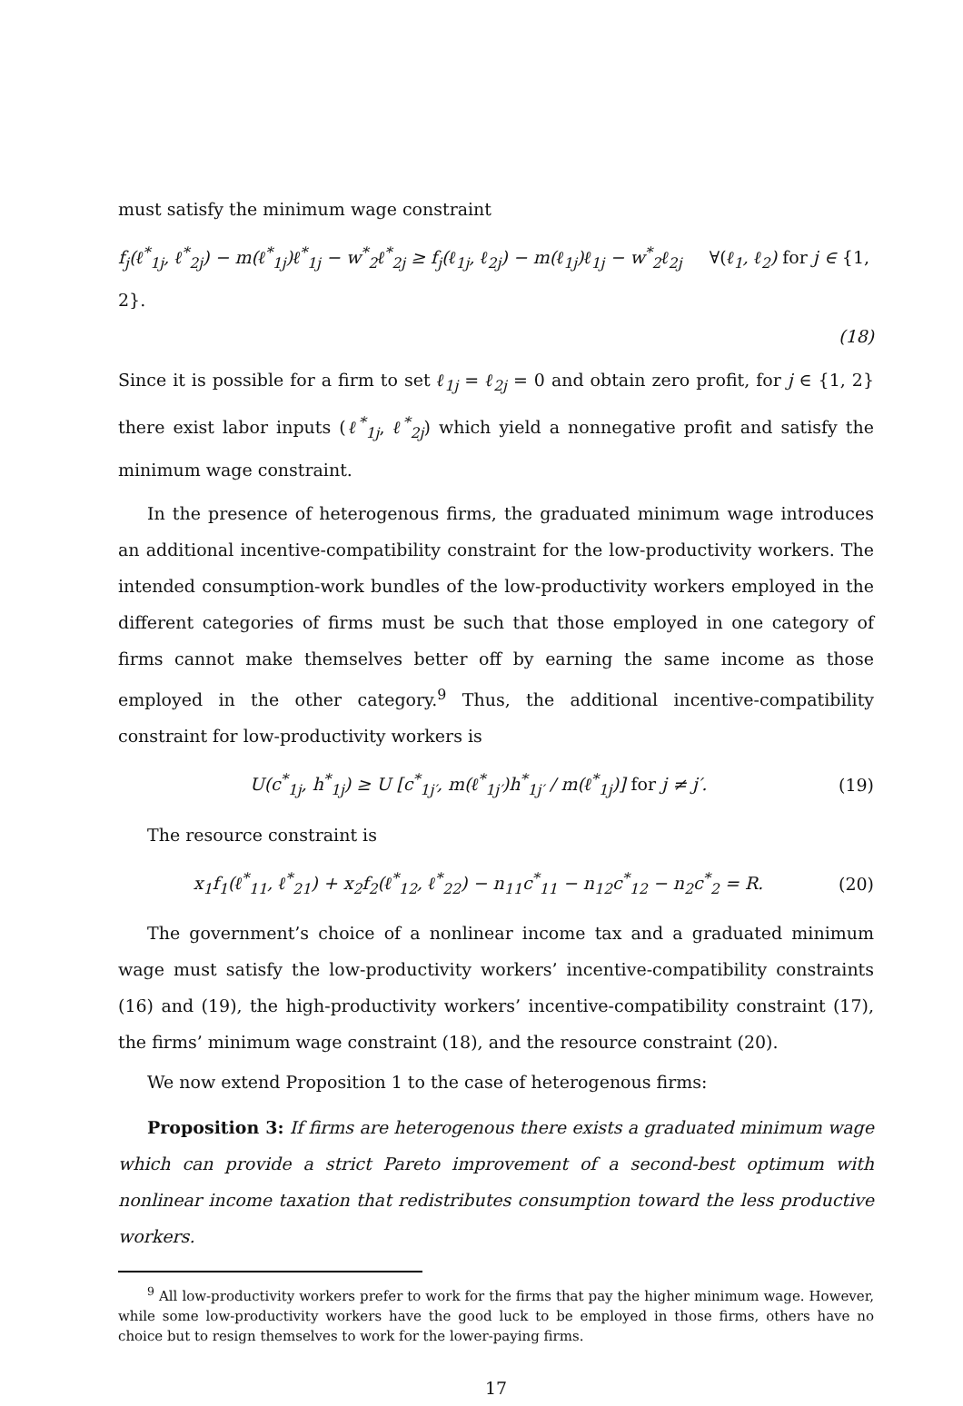must satisfy the minimum wage constraint
f<sub>j</sub>(ℓ<sup>*</sup><sub>1j</sub>, ℓ<sup>*</sup><sub>2j</sub>) − m(ℓ<sup>*</sup><sub>1j</sub>)ℓ<sup>*</sup><sub>1j</sub> − w<sup>*</sup><sub>2</sub>ℓ<sup>*</sup><sub>2j</sub> ≥ f<sub>j</sub>(ℓ<sub>1j</sub>, ℓ<sub>2j</sub>) − m(ℓ<sub>1j</sub>)ℓ<sub>1j</sub> − w<sup>*</sup><sub>2</sub>ℓ<sub>2j</sub> ∀(ℓ<sub>1</sub>, ℓ<sub>2</sub>) for j ∈ {1, 2}.
(18)
Since it is possible for a firm to set ℓ<sub>1j</sub> = ℓ<sub>2j</sub> = 0 and obtain zero profit, for j ∈ {1, 2} there exist labor inputs (ℓ<sup>*</sup><sub>1j</sub>, ℓ<sup>*</sup><sub>2j</sub>) which yield a nonnegative profit and satisfy the minimum wage constraint.
In the presence of heterogenous firms, the graduated minimum wage introduces an additional incentive-compatibility constraint for the low-productivity workers. The intended consumption-work bundles of the low-productivity workers employed in the different categories of firms must be such that those employed in one category of firms cannot make themselves better off by earning the same income as those employed in the other category.<sup>9</sup> Thus, the additional incentive-compatibility constraint for low-productivity workers is
U(c<sup>*</sup><sub>1j</sub>, h<sup>*</sup><sub>1j</sub>) ≥ U [c<sup>*</sup><sub>1j′</sub>, m(ℓ<sup>*</sup><sub>1j′</sub>)h<sup>*</sup><sub>1j′</sub> / m(ℓ<sup>*</sup><sub>1j</sub>)] for j ≠ j′.
(19)
The resource constraint is
x<sub>1</sub>f<sub>1</sub>(ℓ<sup>*</sup><sub>11</sub>, ℓ<sup>*</sup><sub>21</sub>) + x<sub>2</sub>f<sub>2</sub>(ℓ<sup>*</sup><sub>12</sub>, ℓ<sup>*</sup><sub>22</sub>) − n<sub>11</sub>c<sup>*</sup><sub>11</sub> − n<sub>12</sub>c<sup>*</sup><sub>12</sub> − n<sub>2</sub>c<sup>*</sup><sub>2</sub> = R.
(20)
The government’s choice of a nonlinear income tax and a graduated minimum wage must satisfy the low-productivity workers’ incentive-compatibility constraints (16) and (19), the high-productivity workers’ incentive-compatibility constraint (17), the firms’ minimum wage constraint (18), and the resource constraint (20).
We now extend Proposition 1 to the case of heterogenous firms:
Proposition 3: If firms are heterogenous there exists a graduated minimum wage which can provide a strict Pareto improvement of a second-best optimum with nonlinear income taxation that redistributes consumption toward the less productive workers.
<sup>9</sup> All low-productivity workers prefer to work for the firms that pay the higher minimum wage. However, while some low-productivity workers have the good luck to be employed in those firms, others have no choice but to resign themselves to work for the lower-paying firms.
17